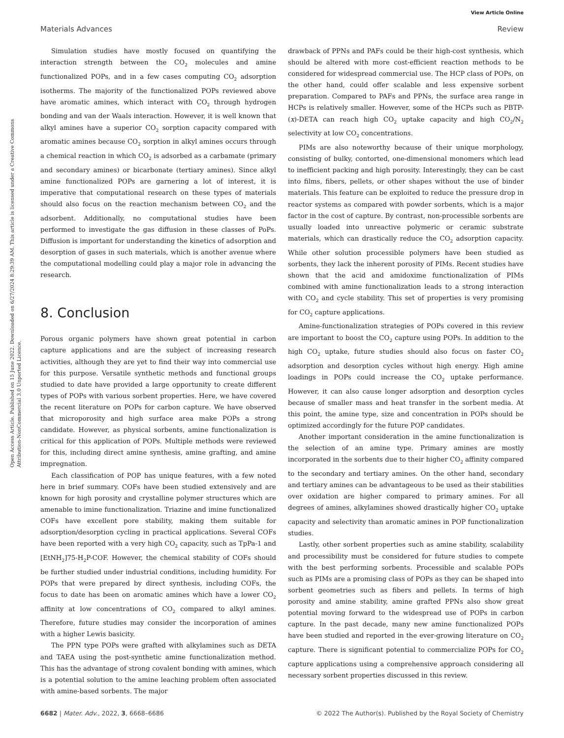View Article Online
Materials Advances Review
Open Access Article. Published on 15 June 2022. Downloaded on 6/27/2024 8:29:39 AM. This article is licensed under a Creative Commons Attribution-NonCommercial 3.0 Unported Licence.
Simulation studies have mostly focused on quantifying the interaction strength between the CO<sub>2</sub> molecules and amine functionalized POPs, and in a few cases computing CO<sub>2</sub> adsorption isotherms. The majority of the functionalized POPs reviewed above have aromatic amines, which interact with CO<sub>2</sub> through hydrogen bonding and van der Waals interaction. However, it is well known that alkyl amines have a superior CO<sub>2</sub> sorption capacity compared with aromatic amines because CO<sub>2</sub> sorption in alkyl amines occurs through a chemical reaction in which CO<sub>2</sub> is adsorbed as a carbamate (primary and secondary amines) or bicarbonate (tertiary amines). Since alkyl amine functionalized POPs are garnering a lot of interest, it is imperative that computational research on these types of materials should also focus on the reaction mechanism between CO<sub>2</sub> and the adsorbent. Additionally, no computational studies have been performed to investigate the gas diffusion in these classes of PoPs. Diffusion is important for understanding the kinetics of adsorption and desorption of gases in such materials, which is another avenue where the computational modelling could play a major role in advancing the research.
8. Conclusion
Porous organic polymers have shown great potential in carbon capture applications and are the subject of increasing research activities, although they are yet to find their way into commercial use for this purpose. Versatile synthetic methods and functional groups studied to date have provided a large opportunity to create different types of POPs with various sorbent properties. Here, we have covered the recent literature on POPs for carbon capture. We have observed that microporosity and high surface area make POPs a strong candidate. However, as physical sorbents, amine functionalization is critical for this application of POPs. Multiple methods were reviewed for this, including direct amine synthesis, amine grafting, and amine impregnation.
Each classification of POP has unique features, with a few noted here in brief summary. COFs have been studied extensively and are known for high porosity and crystalline polymer structures which are amenable to imine functionalization. Triazine and imine functionalized COFs have excellent pore stability, making them suitable for adsorption/desorption cycling in practical applications. Several COFs have been reported with a very high CO<sub>2</sub> capacity, such as TpPa-1 and [EtNH<sub>2</sub>]75-H<sub>2</sub>P-COF. However, the chemical stability of COFs should be further studied under industrial conditions, including humidity. For POPs that were prepared by direct synthesis, including COFs, the focus to date has been on aromatic amines which have a lower CO<sub>2</sub> affinity at low concentrations of CO<sub>2</sub> compared to alkyl amines. Therefore, future studies may consider the incorporation of amines with a higher Lewis basicity.
The PPN type POPs were grafted with alkylamines such as DETA and TAEA using the post-synthetic amine functionalization method. This has the advantage of strong covalent bonding with amines, which is a potential solution to the amine leaching problem often associated with amine-based sorbents. The major
drawback of PPNs and PAFs could be their high-cost synthesis, which should be altered with more cost-efficient reaction methods to be considered for widespread commercial use. The HCP class of POPs, on the other hand, could offer scalable and less expensive sorbent preparation. Compared to PAFs and PPNs, the surface area range in HCPs is relatively smaller. However, some of the HCPs such as PBTP-(x)-DETA can reach high CO<sub>2</sub> uptake capacity and high CO<sub>2</sub>/N<sub>2</sub> selectivity at low CO<sub>2</sub> concentrations.
PIMs are also noteworthy because of their unique morphology, consisting of bulky, contorted, one-dimensional monomers which lead to inefficient packing and high porosity. Interestingly, they can be cast into films, fibers, pellets, or other shapes without the use of binder materials. This feature can be exploited to reduce the pressure drop in reactor systems as compared with powder sorbents, which is a major factor in the cost of capture. By contrast, non-processible sorbents are usually loaded into unreactive polymeric or ceramic substrate materials, which can drastically reduce the CO<sub>2</sub> adsorption capacity. While other solution processible polymers have been studied as sorbents, they lack the inherent porosity of PIMs. Recent studies have shown that the acid and amidoxime functionalization of PIMs combined with amine functionalization leads to a strong interaction with CO<sub>2</sub> and cycle stability. This set of properties is very promising for CO<sub>2</sub> capture applications.
Amine-functionalization strategies of POPs covered in this review are important to boost the CO<sub>2</sub> capture using POPs. In addition to the high CO<sub>2</sub> uptake, future studies should also focus on faster CO<sub>2</sub> adsorption and desorption cycles without high energy. High amine loadings in POPs could increase the CO<sub>2</sub> uptake performance. However, it can also cause longer adsorption and desorption cycles because of smaller mass and heat transfer in the sorbent media. At this point, the amine type, size and concentration in POPs should be optimized accordingly for the future POP candidates.
Another important consideration in the amine functionalization is the selection of an amine type. Primary amines are mostly incorporated in the sorbents due to their higher CO<sub>2</sub> affinity compared to the secondary and tertiary amines. On the other hand, secondary and tertiary amines can be advantageous to be used as their stabilities over oxidation are higher compared to primary amines. For all degrees of amines, alkylamines showed drastically higher CO<sub>2</sub> uptake capacity and selectivity than aromatic amines in POP functionalization studies.
Lastly, other sorbent properties such as amine stability, scalability and processibility must be considered for future studies to compete with the best performing sorbents. Processible and scalable POPs such as PIMs are a promising class of POPs as they can be shaped into sorbent geometries such as fibers and pellets. In terms of high porosity and amine stability, amine grafted PPNs also show great potential moving forward to the widespread use of POPs in carbon capture. In the past decade, many new amine functionalized POPs have been studied and reported in the ever-growing literature on CO<sub>2</sub> capture. There is significant potential to commercialize POPs for CO<sub>2</sub> capture applications using a comprehensive approach considering all necessary sorbent properties discussed in this review.
6682 | Mater. Adv., 2022, 3, 6668–6686 © 2022 The Author(s). Published by the Royal Society of Chemistry